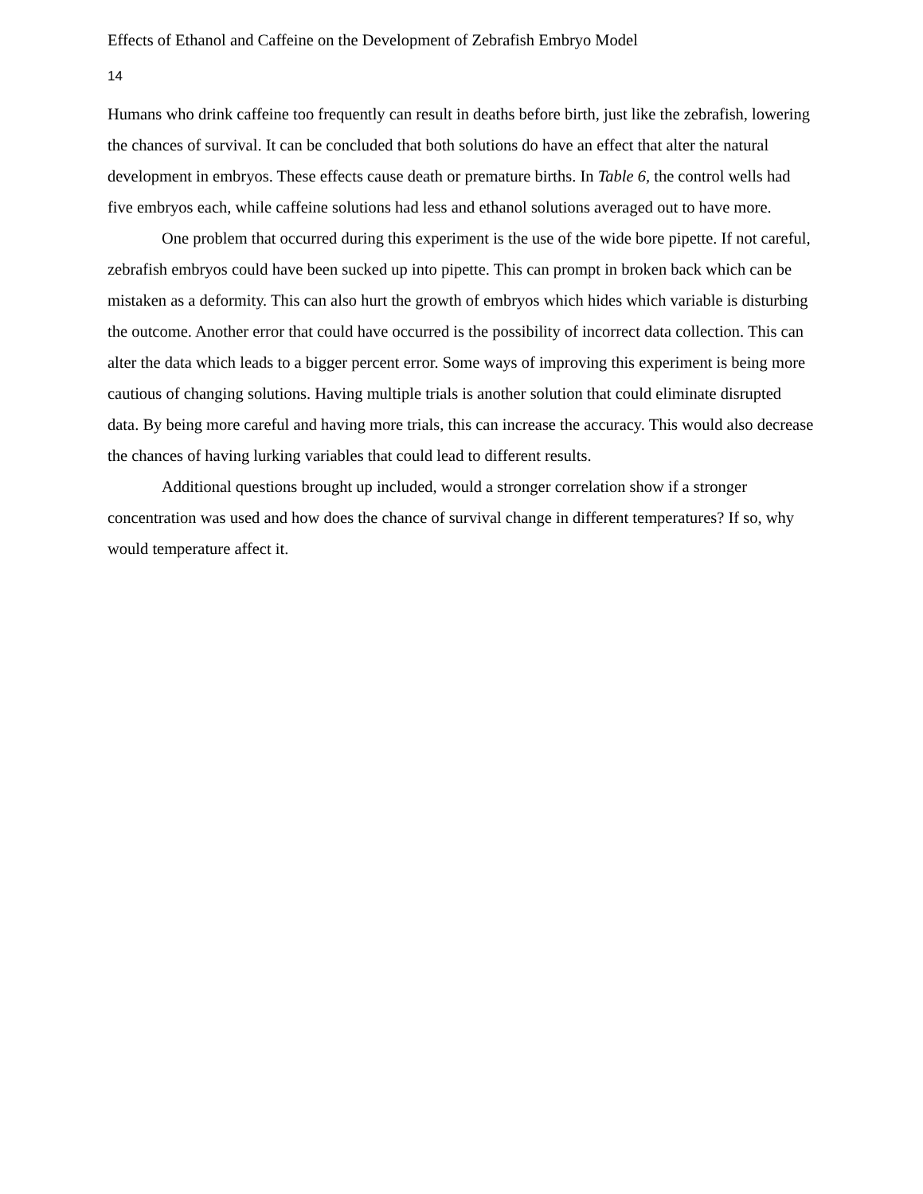Effects of Ethanol and Caffeine on the Development of Zebrafish Embryo Model
14
Humans who drink caffeine too frequently can result in deaths before birth, just like the zebrafish, lowering the chances of survival. It can be concluded that both solutions do have an effect that alter the natural development in embryos. These effects cause death or premature births. In Table 6, the control wells had five embryos each, while caffeine solutions had less and ethanol solutions averaged out to have more.
One problem that occurred during this experiment is the use of the wide bore pipette. If not careful, zebrafish embryos could have been sucked up into pipette. This can prompt in broken back which can be mistaken as a deformity. This can also hurt the growth of embryos which hides which variable is disturbing the outcome. Another error that could have occurred is the possibility of incorrect data collection. This can alter the data which leads to a bigger percent error. Some ways of improving this experiment is being more cautious of changing solutions. Having multiple trials is another solution that could eliminate disrupted data. By being more careful and having more trials, this can increase the accuracy. This would also decrease the chances of having lurking variables that could lead to different results.
Additional questions brought up included, would a stronger correlation show if a stronger concentration was used and how does the chance of survival change in different temperatures? If so, why would temperature affect it.